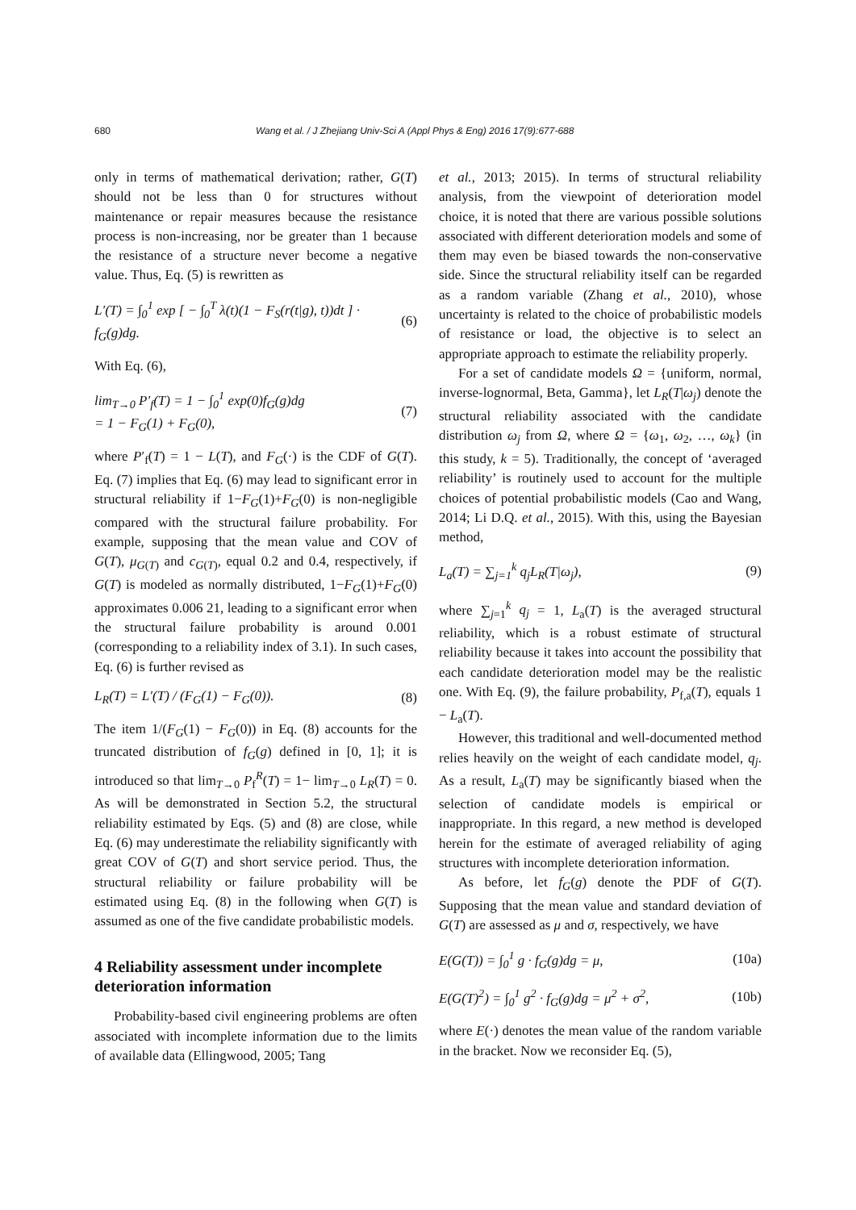680 Wang et al. / J Zhejiang Univ-Sci A (Appl Phys & Eng) 2016 17(9):677-688
only in terms of mathematical derivation; rather, G(T) should not be less than 0 for structures without maintenance or repair measures because the resistance process is non-increasing, nor be greater than 1 because the resistance of a structure never become a negative value. Thus, Eq. (5) is rewritten as
L′(T) = ∫<sub>0</sub><sup>1</sup> exp [ − ∫<sub>0</sub><sup>T</sup> λ(t)(1 − F<sub>S</sub>(r(t|g), t))dt ] · f<sub>G</sub>(g)dg. (6)
With Eq. (6),
lim<sub>T→0</sub> P′<sub>f</sub>(T) = 1 − ∫<sub>0</sub><sup>1</sup> exp(0)f<sub>G</sub>(g)dg
= 1 − F<sub>G</sub>(1) + F<sub>G</sub>(0), (7)
where P′<sub>f</sub>(T) = 1 − L(T), and F<sub>G</sub>(·) is the CDF of G(T). Eq. (7) implies that Eq. (6) may lead to significant error in structural reliability if 1−F<sub>G</sub>(1)+F<sub>G</sub>(0) is non-negligible compared with the structural failure probability. For example, supposing that the mean value and COV of G(T), μ<sub>G(T)</sub> and c<sub>G(T)</sub>, equal 0.2 and 0.4, respectively, if G(T) is modeled as normally distributed, 1−F<sub>G</sub>(1)+F<sub>G</sub>(0) approximates 0.006 21, leading to a significant error when the structural failure probability is around 0.001 (corresponding to a reliability index of 3.1). In such cases, Eq. (6) is further revised as
L<sub>R</sub>(T) = L′(T) / (F<sub>G</sub>(1) − F<sub>G</sub>(0)). (8)
The item 1/(F<sub>G</sub>(1) − F<sub>G</sub>(0)) in Eq. (8) accounts for the truncated distribution of f<sub>G</sub>(g) defined in [0, 1]; it is introduced so that lim<sub>T→0</sub> P<sub>f</sub><sup>R</sup>(T) = 1− lim<sub>T→0</sub> L<sub>R</sub>(T) = 0. As will be demonstrated in Section 5.2, the structural reliability estimated by Eqs. (5) and (8) are close, while Eq. (6) may underestimate the reliability significantly with great COV of G(T) and short service period. Thus, the structural reliability or failure probability will be estimated using Eq. (8) in the following when G(T) is assumed as one of the five candidate probabilistic models.
4 Reliability assessment under incomplete deterioration information
Probability-based civil engineering problems are often associated with incomplete information due to the limits of available data (Ellingwood, 2005; Tang
et al., 2013; 2015). In terms of structural reliability analysis, from the viewpoint of deterioration model choice, it is noted that there are various possible solutions associated with different deterioration models and some of them may even be biased towards the non-conservative side. Since the structural reliability itself can be regarded as a random variable (Zhang et al., 2010), whose uncertainty is related to the choice of probabilistic models of resistance or load, the objective is to select an appropriate approach to estimate the reliability properly.
For a set of candidate models Ω = {uniform, normal, inverse-lognormal, Beta, Gamma}, let L<sub>R</sub>(T|ω<sub>j</sub>) denote the structural reliability associated with the candidate distribution ω<sub>j</sub> from Ω, where Ω = {ω<sub>1</sub>, ω<sub>2</sub>, …, ω<sub>k</sub>} (in this study, k = 5). Traditionally, the concept of ‘averaged reliability’ is routinely used to account for the multiple choices of potential probabilistic models (Cao and Wang, 2014; Li D.Q. et al., 2015). With this, using the Bayesian method,
L<sub>a</sub>(T) = ∑<sub>j=1</sub><sup>k</sup> q<sub>j</sub>L<sub>R</sub>(T|ω<sub>j</sub>), (9)
where ∑<sub>j=1</sub><sup>k</sup> q<sub>j</sub> = 1, L<sub>a</sub>(T) is the averaged structural reliability, which is a robust estimate of structural reliability because it takes into account the possibility that each candidate deterioration model may be the realistic one. With Eq. (9), the failure probability, P<sub>f,a</sub>(T), equals 1 − L<sub>a</sub>(T).
However, this traditional and well-documented method relies heavily on the weight of each candidate model, q<sub>j</sub>. As a result, L<sub>a</sub>(T) may be significantly biased when the selection of candidate models is empirical or inappropriate. In this regard, a new method is developed herein for the estimate of averaged reliability of aging structures with incomplete deterioration information.
As before, let f<sub>G</sub>(g) denote the PDF of G(T). Supposing that the mean value and standard deviation of G(T) are assessed as μ and σ, respectively, we have
E(G(T)) = ∫<sub>0</sub><sup>1</sup> g · f<sub>G</sub>(g)dg = μ, (10a)
E(G(T)<sup>2</sup>) = ∫<sub>0</sub><sup>1</sup> g<sup>2</sup> · f<sub>G</sub>(g)dg = μ<sup>2</sup> + σ<sup>2</sup>, (10b)
where E(·) denotes the mean value of the random variable in the bracket. Now we reconsider Eq. (5),